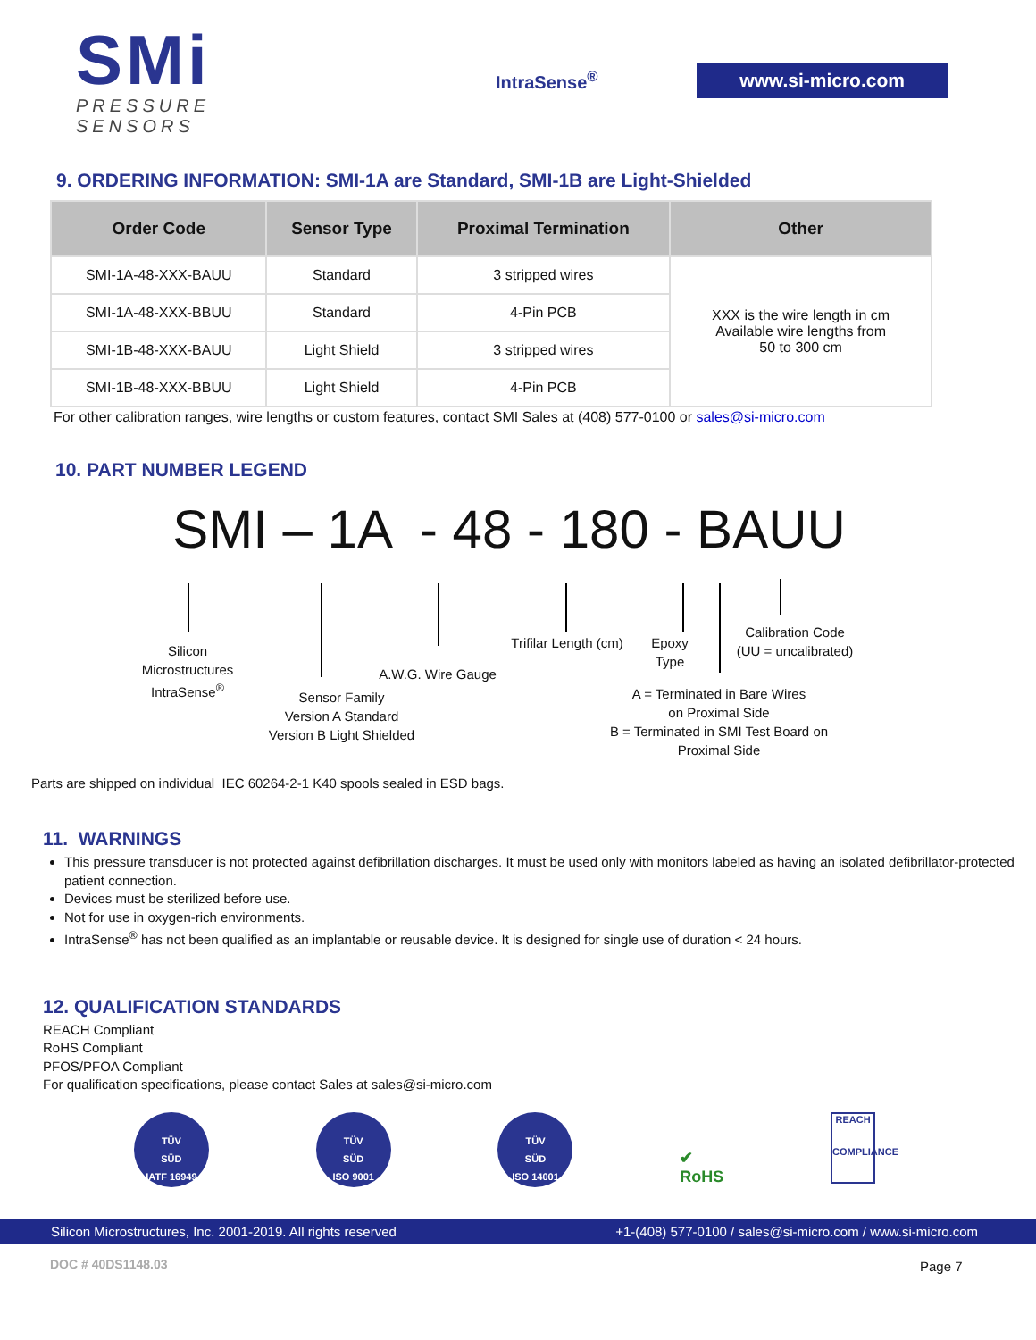SMi
PRESSURE SENSORS
IntraSense<sup>®</sup>
www.si-micro.com
9. ORDERING INFORMATION: SMI-1A are Standard, SMI-1B are Light-Shielded
| Order Code | Sensor Type | Proximal Termination | Other |
| --- | --- | --- | --- |
| SMI-1A-48-XXX-BAUU | Standard | 3 stripped wires | XXX is the wire length in cm Available wire lengths from 50 to 300 cm |
| SMI-1A-48-XXX-BBUU | Standard | 4-Pin PCB | |
| SMI-1B-48-XXX-BAUU | Light Shield | 3 stripped wires | |
| SMI-1B-48-XXX-BBUU | Light Shield | 4-Pin PCB | |
For other calibration ranges, wire lengths or custom features, contact SMI Sales at (408) 577-0100 or sales@si-micro.com
10. PART NUMBER LEGEND
SMI – 1A - 48 - 180 - BAUU
Silicon
Microstructures
IntraSense<sup>®</sup>
Sensor Family
Version A Standard
Version B Light Shielded
A.W.G. Wire Gauge
Trifilar Length (cm)
Epoxy
Type
Calibration Code
(UU = uncalibrated)
A = Terminated in Bare Wires
on Proximal Side
B = Terminated in SMI Test Board on
Proximal Side
Parts are shipped on individual IEC 60264-2-1 K40 spools sealed in ESD bags.
11. WARNINGS
This pressure transducer is not protected against defibrillation discharges. It must be used only with monitors labeled as having an isolated defibrillator-protected patient connection.
Devices must be sterilized before use.
Not for use in oxygen-rich environments.
IntraSense<sup>®</sup> has not been qualified as an implantable or reusable device. It is designed for single use of duration < 24 hours.
12. QUALIFICATION STANDARDS
REACH Compliant
RoHS Compliant
PFOS/PFOA Compliant
For qualification specifications, please contact Sales at sales@si-micro.com
TÜV
SÜD
IATF 16949
TÜV
SÜD
ISO 9001
TÜV
SÜD
ISO 14001
✔
RoHS
REACH
COMPLIANCE
Silicon Microstructures, Inc. 2001-2019. All rights reserved +1-(408) 577-0100 / sales@si-micro.com / www.si-micro.com
DOC # 40DS1148.03 Page 7